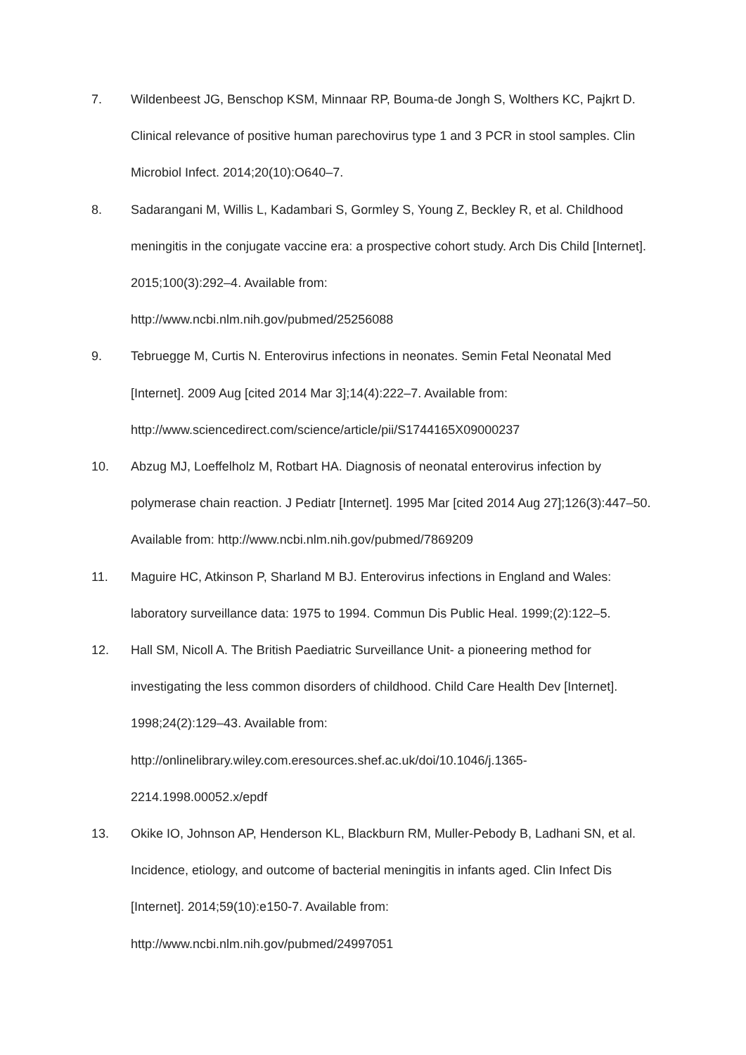7. Wildenbeest JG, Benschop KSM, Minnaar RP, Bouma-de Jongh S, Wolthers KC, Pajkrt D. Clinical relevance of positive human parechovirus type 1 and 3 PCR in stool samples. Clin Microbiol Infect. 2014;20(10):O640–7.
8. Sadarangani M, Willis L, Kadambari S, Gormley S, Young Z, Beckley R, et al. Childhood meningitis in the conjugate vaccine era: a prospective cohort study. Arch Dis Child [Internet]. 2015;100(3):292–4. Available from:
http://www.ncbi.nlm.nih.gov/pubmed/25256088
9. Tebruegge M, Curtis N. Enterovirus infections in neonates. Semin Fetal Neonatal Med [Internet]. 2009 Aug [cited 2014 Mar 3];14(4):222–7. Available from:
http://www.sciencedirect.com/science/article/pii/S1744165X09000237
10. Abzug MJ, Loeffelholz M, Rotbart HA. Diagnosis of neonatal enterovirus infection by polymerase chain reaction. J Pediatr [Internet]. 1995 Mar [cited 2014 Aug 27];126(3):447–50. Available from: http://www.ncbi.nlm.nih.gov/pubmed/7869209
11. Maguire HC, Atkinson P, Sharland M BJ. Enterovirus infections in England and Wales: laboratory surveillance data: 1975 to 1994. Commun Dis Public Heal. 1999;(2):122–5.
12. Hall SM, Nicoll A. The British Paediatric Surveillance Unit- a pioneering method for investigating the less common disorders of childhood. Child Care Health Dev [Internet]. 1998;24(2):129–43. Available from:
http://onlinelibrary.wiley.com.eresources.shef.ac.uk/doi/10.1046/j.1365-
2214.1998.00052.x/epdf
13. Okike IO, Johnson AP, Henderson KL, Blackburn RM, Muller-Pebody B, Ladhani SN, et al. Incidence, etiology, and outcome of bacterial meningitis in infants aged. Clin Infect Dis [Internet]. 2014;59(10):e150-7. Available from:
http://www.ncbi.nlm.nih.gov/pubmed/24997051